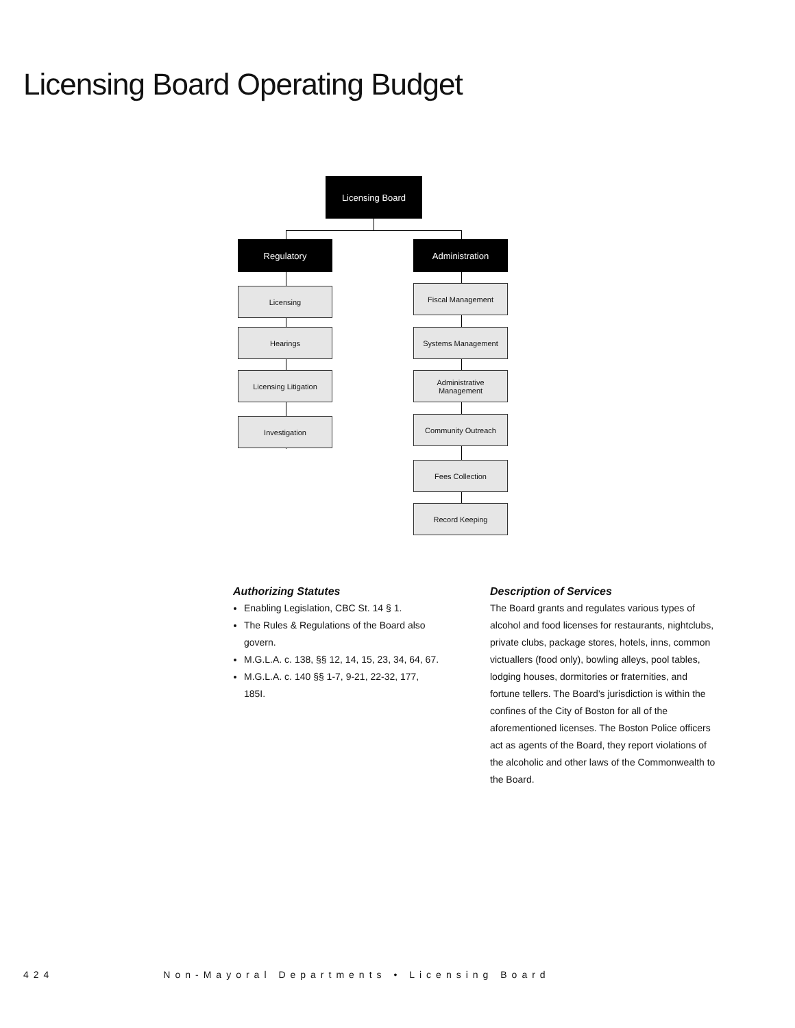Licensing Board Operating Budget
Licensing Board
Regulatory
Licensing
Hearings
Licensing Litigation
Investigation
Administration
Fiscal Management
Systems Management
Administrative
Management
Community Outreach
Fees Collection
Record Keeping
Authorizing Statutes
Enabling Legislation, CBC St. 14 § 1.
The Rules & Regulations of the Board also govern.
M.G.L.A. c. 138, §§ 12, 14, 15, 23, 34, 64, 67.
M.G.L.A. c. 140 §§ 1-7, 9-21, 22-32, 177, 185I.
Description of Services
The Board grants and regulates various types of alcohol and food licenses for restaurants, nightclubs, private clubs, package stores, hotels, inns, common victuallers (food only), bowling alleys, pool tables, lodging houses, dormitories or fraternities, and fortune tellers. The Board’s jurisdiction is within the confines of the City of Boston for all of the aforementioned licenses. The Boston Police officers act as agents of the Board, they report violations of the alcoholic and other laws of the Commonwealth to the Board.
424 Non-Mayoral Departments • Licensing Board